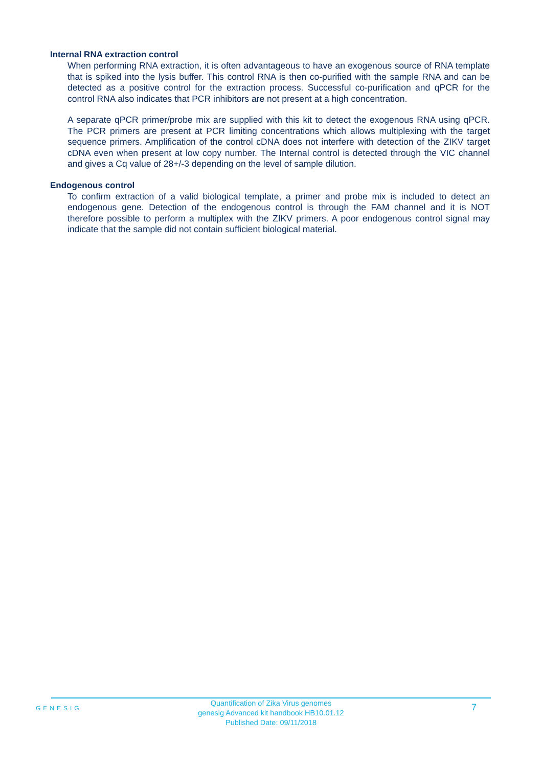Internal RNA extraction control
When performing RNA extraction, it is often advantageous to have an exogenous source of RNA template that is spiked into the lysis buffer. This control RNA is then co-purified with the sample RNA and can be detected as a positive control for the extraction process. Successful co-purification and qPCR for the control RNA also indicates that PCR inhibitors are not present at a high concentration.
A separate qPCR primer/probe mix are supplied with this kit to detect the exogenous RNA using qPCR. The PCR primers are present at PCR limiting concentrations which allows multiplexing with the target sequence primers. Amplification of the control cDNA does not interfere with detection of the ZIKV target cDNA even when present at low copy number. The Internal control is detected through the VIC channel and gives a Cq value of 28+/-3 depending on the level of sample dilution.
Endogenous control
To confirm extraction of a valid biological template, a primer and probe mix is included to detect an endogenous gene. Detection of the endogenous control is through the FAM channel and it is NOT therefore possible to perform a multiplex with the ZIKV primers. A poor endogenous control signal may indicate that the sample did not contain sufficient biological material.
GENESIG
Quantification of Zika Virus genomes
genesig Advanced kit handbook HB10.01.12
Published Date: 09/11/2018
7